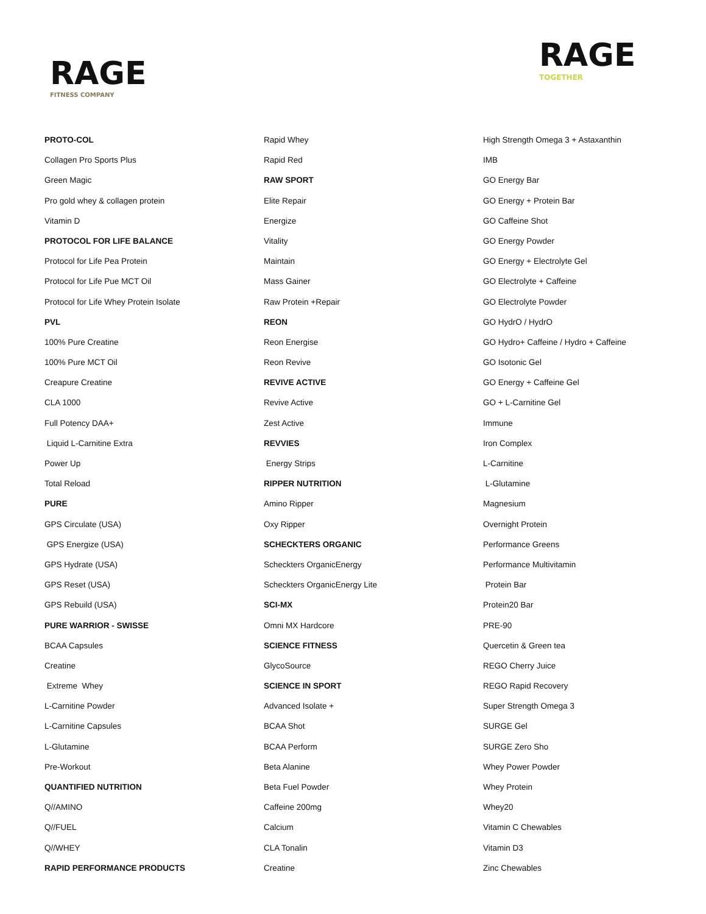RAGE
FITNESS COMPANY
RAGE
TOGETHER
PROTO-COL
Collagen Pro Sports Plus
Green Magic
Pro gold whey & collagen protein
Vitamin D
PROTOCOL FOR LIFE BALANCE
Protocol for Life Pea Protein
Protocol for Life Pue MCT Oil
Protocol for Life Whey Protein Isolate
PVL
100% Pure Creatine
100% Pure MCT Oil
Creapure Creatine
CLA 1000
Full Potency DAA+
Liquid L-Carnitine Extra
Power Up
Total Reload
PURE
GPS Circulate (USA)
GPS Energize (USA)
GPS Hydrate (USA)
GPS Reset (USA)
GPS Rebuild (USA)
PURE WARRIOR - SWISSE
BCAA Capsules
Creatine
Extreme Whey
L-Carnitine Powder
L-Carnitine Capsules
L-Glutamine
Pre-Workout
QUANTIFIED NUTRITION
Q//AMINO
Q//FUEL
Q//WHEY
RAPID PERFORMANCE PRODUCTS
Rapid Whey
Rapid Red
RAW SPORT
Elite Repair
Energize
Vitality
Maintain
Mass Gainer
Raw Protein +Repair
REON
Reon Energise
Reon Revive
REVIVE ACTIVE
Revive Active
Zest Active
REVVIES
Energy Strips
RIPPER NUTRITION
Amino Ripper
Oxy Ripper
SCHECKTERS ORGANIC
Scheckters OrganicEnergy
Scheckters OrganicEnergy Lite
SCI-MX
Omni MX Hardcore
SCIENCE FITNESS
GlycoSource
SCIENCE IN SPORT
Advanced Isolate +
BCAA Shot
BCAA Perform
Beta Alanine
Beta Fuel Powder
Caffeine 200mg
Calcium
CLA Tonalin
Creatine
High Strength Omega 3 + Astaxanthin
IMB
GO Energy Bar
GO Energy + Protein Bar
GO Caffeine Shot
GO Energy Powder
GO Energy + Electrolyte Gel
GO Electrolyte + Caffeine
GO Electrolyte Powder
GO HydrO / HydrO
GO Hydro+ Caffeine / Hydro + Caffeine
GO Isotonic Gel
GO Energy + Caffeine Gel
GO + L-Carnitine Gel
Immune
Iron Complex
L-Carnitine
L-Glutamine
Magnesium
Overnight Protein
Performance Greens
Performance Multivitamin
Protein Bar
Protein20 Bar
PRE-90
Quercetin & Green tea
REGO Cherry Juice
REGO Rapid Recovery
Super Strength Omega 3
SURGE Gel
SURGE Zero Sho
Whey Power Powder
Whey Protein
Whey20
Vitamin C Chewables
Vitamin D3
Zinc Chewables